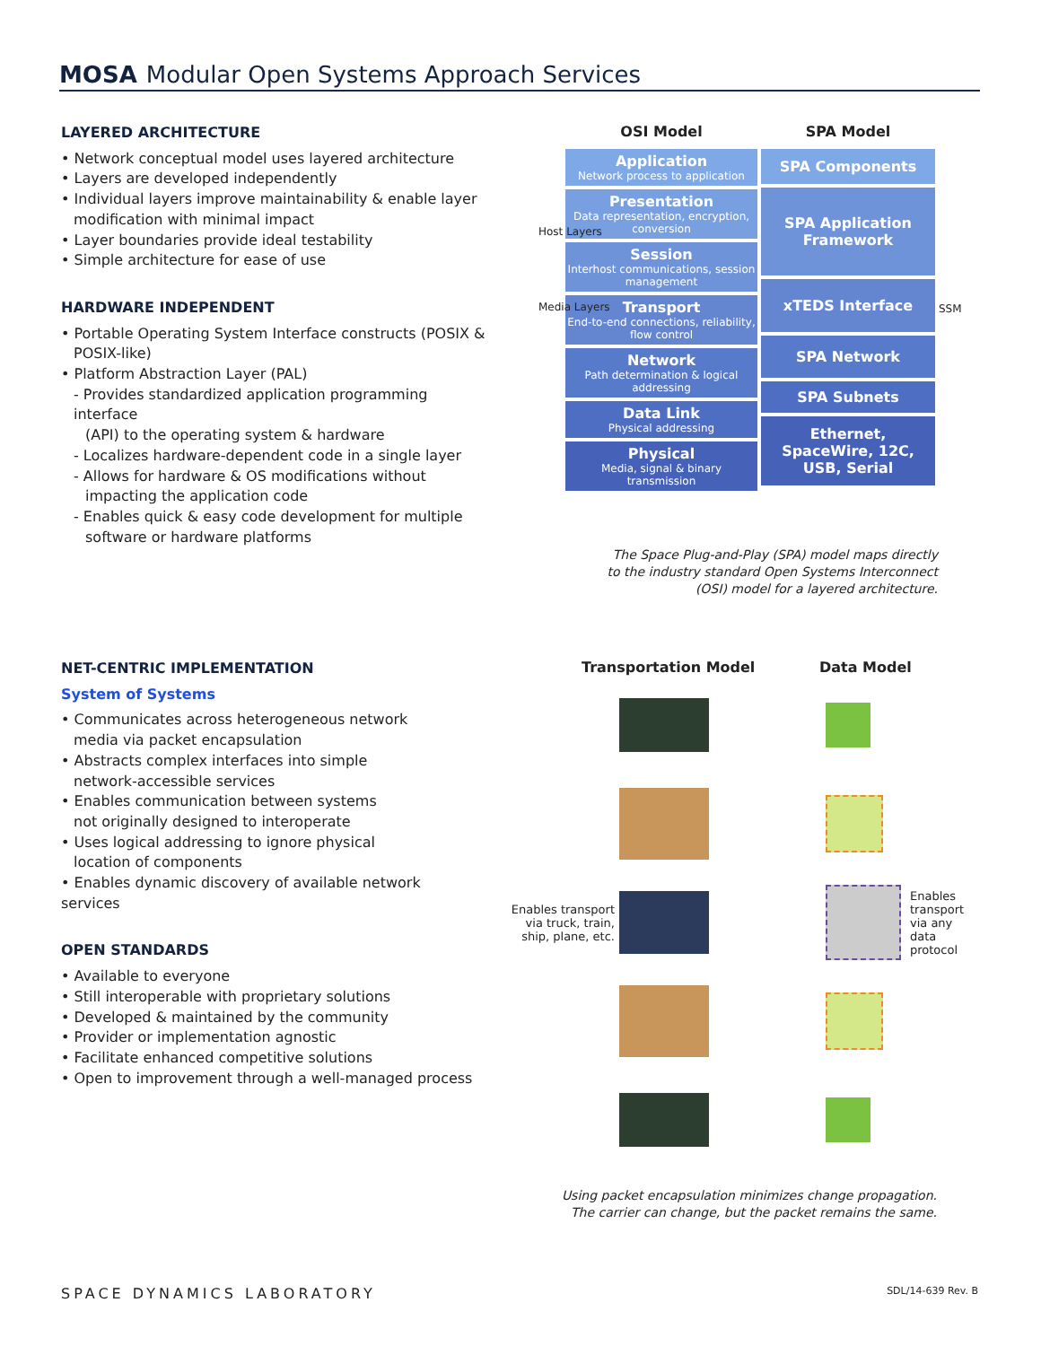MOSA Modular Open Systems Approach Services
LAYERED ARCHITECTURE
• Network conceptual model uses layered architecture
• Layers are developed independently
• Individual layers improve maintainability & enable layer
modification with minimal impact
• Layer boundaries provide ideal testability
• Simple architecture for ease of use
HARDWARE INDEPENDENT
• Portable Operating System Interface constructs (POSIX &
POSIX-like)
• Platform Abstraction Layer (PAL)
- Provides standardized application programming interface
(API) to the operating system & hardware
- Localizes hardware-dependent code in a single layer
- Allows for hardware & OS modifications without
impacting the application code
- Enables quick & easy code development for multiple
software or hardware platforms
OSI Model
Application
Network process to application
Presentation
Data representation, encryption, conversion
Session
Interhost communications, session management
Transport
End-to-end connections, reliability, flow control
Network
Path determination & logical addressing
Data Link
Physical addressing
Physical
Media, signal & binary transmission
SPA Model
SPA Components
SPA Application Framework
xTEDS Interface
SPA Network
SPA Subnets
Ethernet, SpaceWire, 12C, USB, Serial
SSM
Host Layers
Media Layers
The Space Plug-and-Play (SPA) model maps directly
to the industry standard Open Systems Interconnect
(OSI) model for a layered architecture.
NET-CENTRIC IMPLEMENTATION
System of Systems
• Communicates across heterogeneous network
media via packet encapsulation
• Abstracts complex interfaces into simple
network-accessible services
• Enables communication between systems
not originally designed to interoperate
• Uses logical addressing to ignore physical
location of components
• Enables dynamic discovery of available network services
OPEN STANDARDS
• Available to everyone
• Still interoperable with proprietary solutions
• Developed & maintained by the community
• Provider or implementation agnostic
• Facilitate enhanced competitive solutions
• Open to improvement through a well-managed process
Transportation Model Data Model
Enables transport via truck, train, ship, plane, etc. Enables transport via any data protocol
Using packet encapsulation minimizes change propagation.
The carrier can change, but the packet remains the same.
SPACE DYNAMICS LABORATORY SDL/14-639 Rev. B